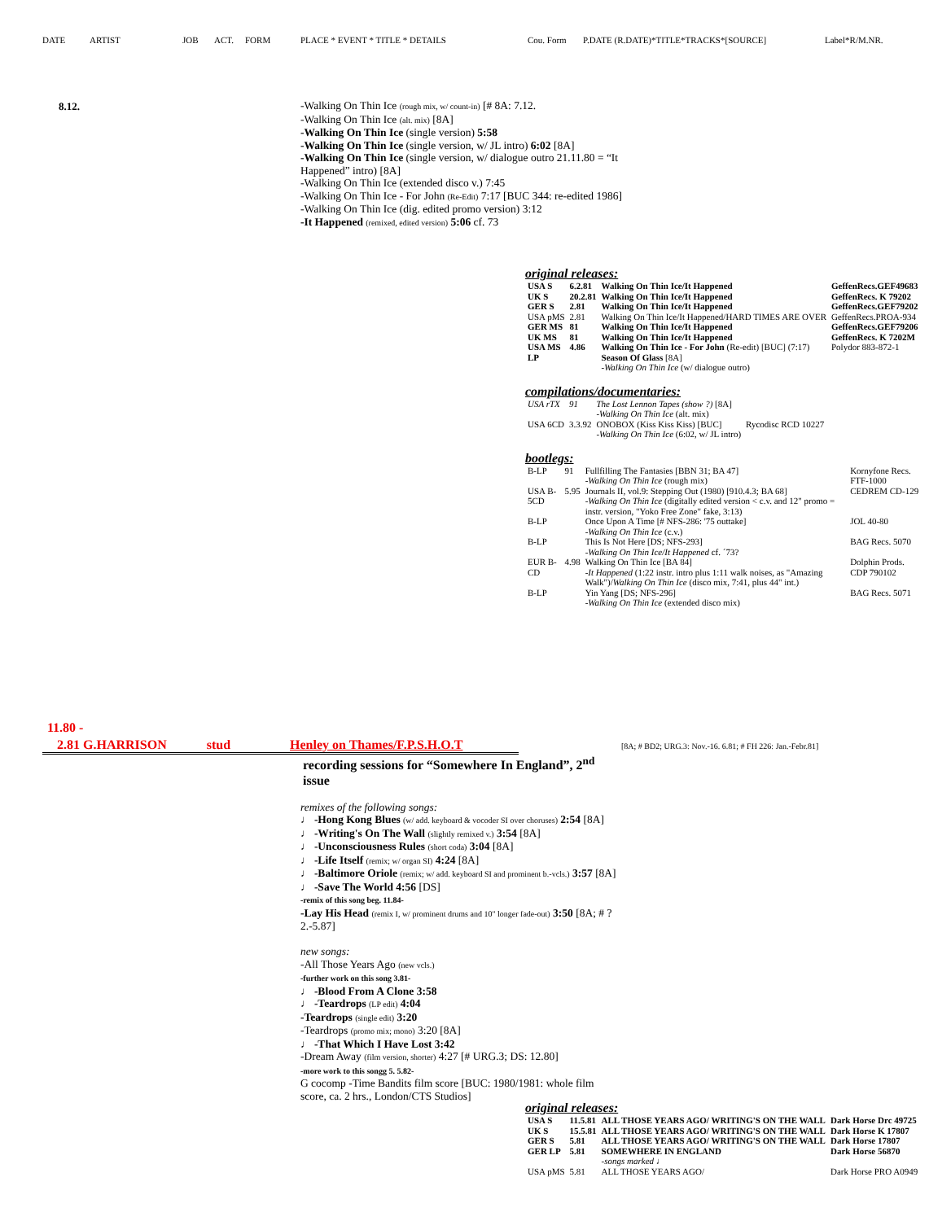DATE ARTIST JOB ACT. FORM PLACE * EVENT * TITLE * DETAILS Cou. Form P.DATE (R.DATE)*TITLE*TRACKS*[SOURCE] Label*R/M.NR.
8.12.
-Walking On Thin Ice (rough mix, w/ count-in) [# 8A: 7.12.
-Walking On Thin Ice (alt. mix) [8A]
-Walking On Thin Ice (single version) 5:58
-Walking On Thin Ice (single version, w/ JL intro) 6:02 [8A]
-Walking On Thin Ice (single version, w/ dialogue outro 21.11.80 = “It Happened” intro) [8A]
-Walking On Thin Ice (extended disco v.) 7:45
-Walking On Thin Ice - For John (Re-Edit) 7:17 [BUC 344: re-edited 1986]
-Walking On Thin Ice (dig. edited promo version) 3:12
-It Happened (remixed, edited version) 5:06 cf. 73
original releases:
| USA S | 6.2.81 | Walking On Thin Ice/It Happened | GeffenRecs.GEF49683 |
| UK S | 20.2.81 | Walking On Thin Ice/It Happened | GeffenRecs. K 79202 |
| GER S | 2.81 | Walking On Thin Ice/It Happened | GeffenRecs.GEF79202 |
| USA pMS | 2.81 | Walking On Thin Ice/It Happened/HARD TIMES ARE OVER | GeffenRecs.PROA-934 |
| GER MS | 81 | Walking On Thin Ice/It Happened | GeffenRecs.GEF79206 |
| UK MS | 81 | Walking On Thin Ice/It Happened | GeffenRecs. K 7202M |
| USA MS | 4.86 | Walking On Thin Ice - For John (Re-edit) [BUC] (7:17) | Polydor 883-872-1 |
| LP | | Season Of Glass [8A] -Walking On Thin Ice (w/ dialogue outro) | |
compilations/documentaries:
| USA rTX | 91 | The Lost Lennon Tapes (show ?) [8A] -Walking On Thin Ice (alt. mix) | |
| USA 6CD | 3.3.92 | ONOBOX (Kiss Kiss Kiss) [BUC] -Walking On Thin Ice (6:02, w/ JL intro) | Rycodisc RCD 10227 |
bootlegs:
| B-LP | 91 | Fullfilling The Fantasies [BBN 31; BA 47] -Walking On Thin Ice (rough mix) | Kornyfone Recs. FTF-1000 |
| USA B-5CD | 5.95 | Journals II, vol.9: Stepping Out (1980) [910.4.3; BA 68] -Walking On Thin Ice (digitally edited version < c.v. and 12" promo = instr. version, "Yoko Free Zone" fake, 3:13) | CEDREM CD-129 |
| B-LP | | Once Upon A Time [# NFS-286: '75 outtake] -Walking On Thin Ice (c.v.) | JOL 40-80 |
| B-LP | | This Is Not Here [DS; NFS-293] -Walking On Thin Ice/It Happened cf. ´73? | BAG Recs. 5070 |
| EUR B-CD | 4.98 | Walking On Thin Ice [BA 84] -It Happened (1:22 instr. intro plus 1:11 walk noises, as "Amazing Walk")/ Walking On Thin Ice (disco mix, 7:41, plus 44" int.) | Dolphin Prods. CDP 790102 |
| B-LP | | Yin Yang [DS; NFS-296] -Walking On Thin Ice (extended disco mix) | BAG Recs. 5071 |
11.80 -
2.81 G.HARRISON stud Henley on Thames/F.P.S.H.O.T
[8A; # BD2; URG.3: Nov.-16. 6.81; # FH 226: Jan.-Febr.81]
recording sessions for “Somewhere In England”, 2<sup>nd</sup> issue
remixes of the following songs:
♩ -Hong Kong Blues (w/ add. keyboard & vocoder SI over choruses) 2:54 [8A]
♩ -Writing's On The Wall (slightly remixed v.) 3:54 [8A]
♩ -Unconsciousness Rules (short coda) 3:04 [8A]
♩ -Life Itself (remix; w/ organ SI) 4:24 [8A]
♩ -Baltimore Oriole (remix; w/ add. keyboard SI and prominent b.-vcls.) 3:57 [8A]
♩ -Save The World 4:56 [DS]
-remix of this song beg. 11.84-
-Lay His Head (remix I, w/ prominent drums and 10" longer fade-out) 3:50 [8A; # ? 2.-5.87]
new songs:
-All Those Years Ago (new vcls.)
-further work on this song 3.81-
♩ -Blood From A Clone 3:58
♩ -Teardrops (LP edit) 4:04
-Teardrops (single edit) 3:20
-Teardrops (promo mix; mono) 3:20 [8A]
♩ -That Which I Have Lost 3:42
-Dream Away (film version, shorter) 4:27 [# URG.3; DS: 12.80]
-more work to this songg 5. 5.82-
G cocomp -Time Bandits film score [BUC: 1980/1981: whole film score, ca. 2 hrs., London/CTS Studios]
original releases:
| USA S | 11.5.81 | ALL THOSE YEARS AGO/ WRITING'S ON THE WALL | Dark Horse Drc 49725 |
| UK S | 15.5.81 | ALL THOSE YEARS AGO/ WRITING'S ON THE WALL | Dark Horse K 17807 |
| GER S | 5.81 | ALL THOSE YEARS AGO/ WRITING'S ON THE WALL | Dark Horse 17807 |
| GER LP | 5.81 | SOMEWHERE IN ENGLAND -songs marked ♩ | Dark Horse 56870 |
| USA pMS | 5.81 | ALL THOSE YEARS AGO/ | Dark Horse PRO A0949 |